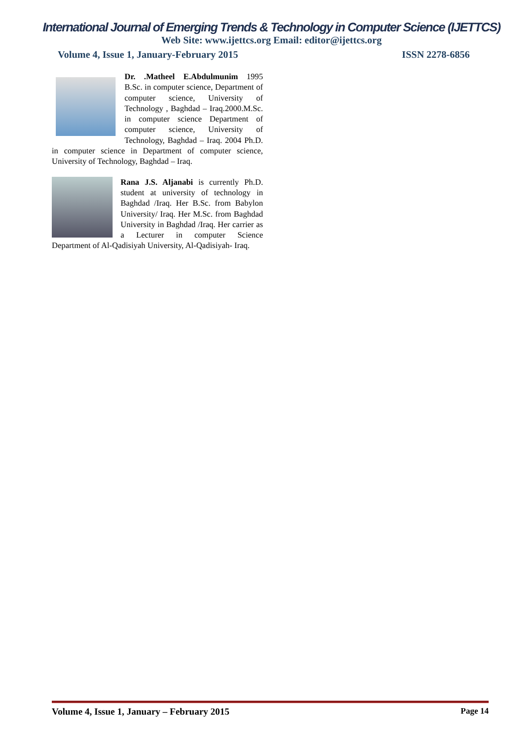International Journal of Emerging Trends & Technology in Computer Science (IJETTCS)
Web Site: www.ijettcs.org Email: editor@ijettcs.org
Volume 4, Issue 1, January-February 2015 ISSN 2278-6856
Dr. .Matheel E.Abdulmunim 1995 B.Sc. in computer science, Department of computer science, University of Technology , Baghdad – Iraq.2000.M.Sc. in computer science Department of computer science, University of Technology, Baghdad – Iraq. 2004 Ph.D. in computer science in Department of computer science, University of Technology, Baghdad – Iraq.
Rana J.S. Aljanabi is currently Ph.D. student at university of technology in Baghdad /Iraq. Her B.Sc. from Babylon University/ Iraq. Her M.Sc. from Baghdad University in Baghdad /Iraq. Her carrier as a Lecturer in computer Science Department of Al-Qadisiyah University, Al-Qadisiyah- Iraq.
Volume 4, Issue 1, January – February 2015 Page 14